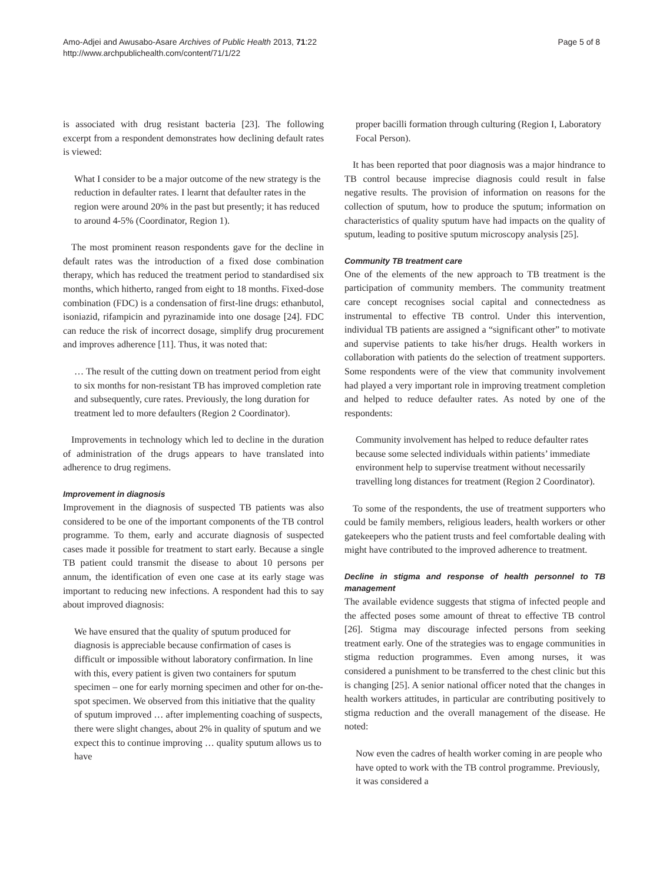Amo-Adjei and Awusabo-Asare Archives of Public Health 2013, 71:22
http://www.archpublichealth.com/content/71/1/22
Page 5 of 8
is associated with drug resistant bacteria [23]. The following excerpt from a respondent demonstrates how declining default rates is viewed:
What I consider to be a major outcome of the new strategy is the reduction in defaulter rates. I learnt that defaulter rates in the region were around 20% in the past but presently; it has reduced to around 4-5% (Coordinator, Region 1).
The most prominent reason respondents gave for the decline in default rates was the introduction of a fixed dose combination therapy, which has reduced the treatment period to standardised six months, which hitherto, ranged from eight to 18 months. Fixed-dose combination (FDC) is a condensation of first-line drugs: ethanbutol, isoniazid, rifampicin and pyrazinamide into one dosage [24]. FDC can reduce the risk of incorrect dosage, simplify drug procurement and improves adherence [11]. Thus, it was noted that:
… The result of the cutting down on treatment period from eight to six months for non-resistant TB has improved completion rate and subsequently, cure rates. Previously, the long duration for treatment led to more defaulters (Region 2 Coordinator).
Improvements in technology which led to decline in the duration of administration of the drugs appears to have translated into adherence to drug regimens.
Improvement in diagnosis
Improvement in the diagnosis of suspected TB patients was also considered to be one of the important components of the TB control programme. To them, early and accurate diagnosis of suspected cases made it possible for treatment to start early. Because a single TB patient could transmit the disease to about 10 persons per annum, the identification of even one case at its early stage was important to reducing new infections. A respondent had this to say about improved diagnosis:
We have ensured that the quality of sputum produced for diagnosis is appreciable because confirmation of cases is difficult or impossible without laboratory confirmation. In line with this, every patient is given two containers for sputum specimen – one for early morning specimen and other for on-the-spot specimen. We observed from this initiative that the quality of sputum improved … after implementing coaching of suspects, there were slight changes, about 2% in quality of sputum and we expect this to continue improving … quality sputum allows us to have
proper bacilli formation through culturing (Region I, Laboratory Focal Person).
It has been reported that poor diagnosis was a major hindrance to TB control because imprecise diagnosis could result in false negative results. The provision of information on reasons for the collection of sputum, how to produce the sputum; information on characteristics of quality sputum have had impacts on the quality of sputum, leading to positive sputum microscopy analysis [25].
Community TB treatment care
One of the elements of the new approach to TB treatment is the participation of community members. The community treatment care concept recognises social capital and connectedness as instrumental to effective TB control. Under this intervention, individual TB patients are assigned a “significant other” to motivate and supervise patients to take his/her drugs. Health workers in collaboration with patients do the selection of treatment supporters. Some respondents were of the view that community involvement had played a very important role in improving treatment completion and helped to reduce defaulter rates. As noted by one of the respondents:
Community involvement has helped to reduce defaulter rates because some selected individuals within patients’ immediate environment help to supervise treatment without necessarily travelling long distances for treatment (Region 2 Coordinator).
To some of the respondents, the use of treatment supporters who could be family members, religious leaders, health workers or other gatekeepers who the patient trusts and feel comfortable dealing with might have contributed to the improved adherence to treatment.
Decline in stigma and response of health personnel to TB management
The available evidence suggests that stigma of infected people and the affected poses some amount of threat to effective TB control [26]. Stigma may discourage infected persons from seeking treatment early. One of the strategies was to engage communities in stigma reduction programmes. Even among nurses, it was considered a punishment to be transferred to the chest clinic but this is changing [25]. A senior national officer noted that the changes in health workers attitudes, in particular are contributing positively to stigma reduction and the overall management of the disease. He noted:
Now even the cadres of health worker coming in are people who have opted to work with the TB control programme. Previously, it was considered a